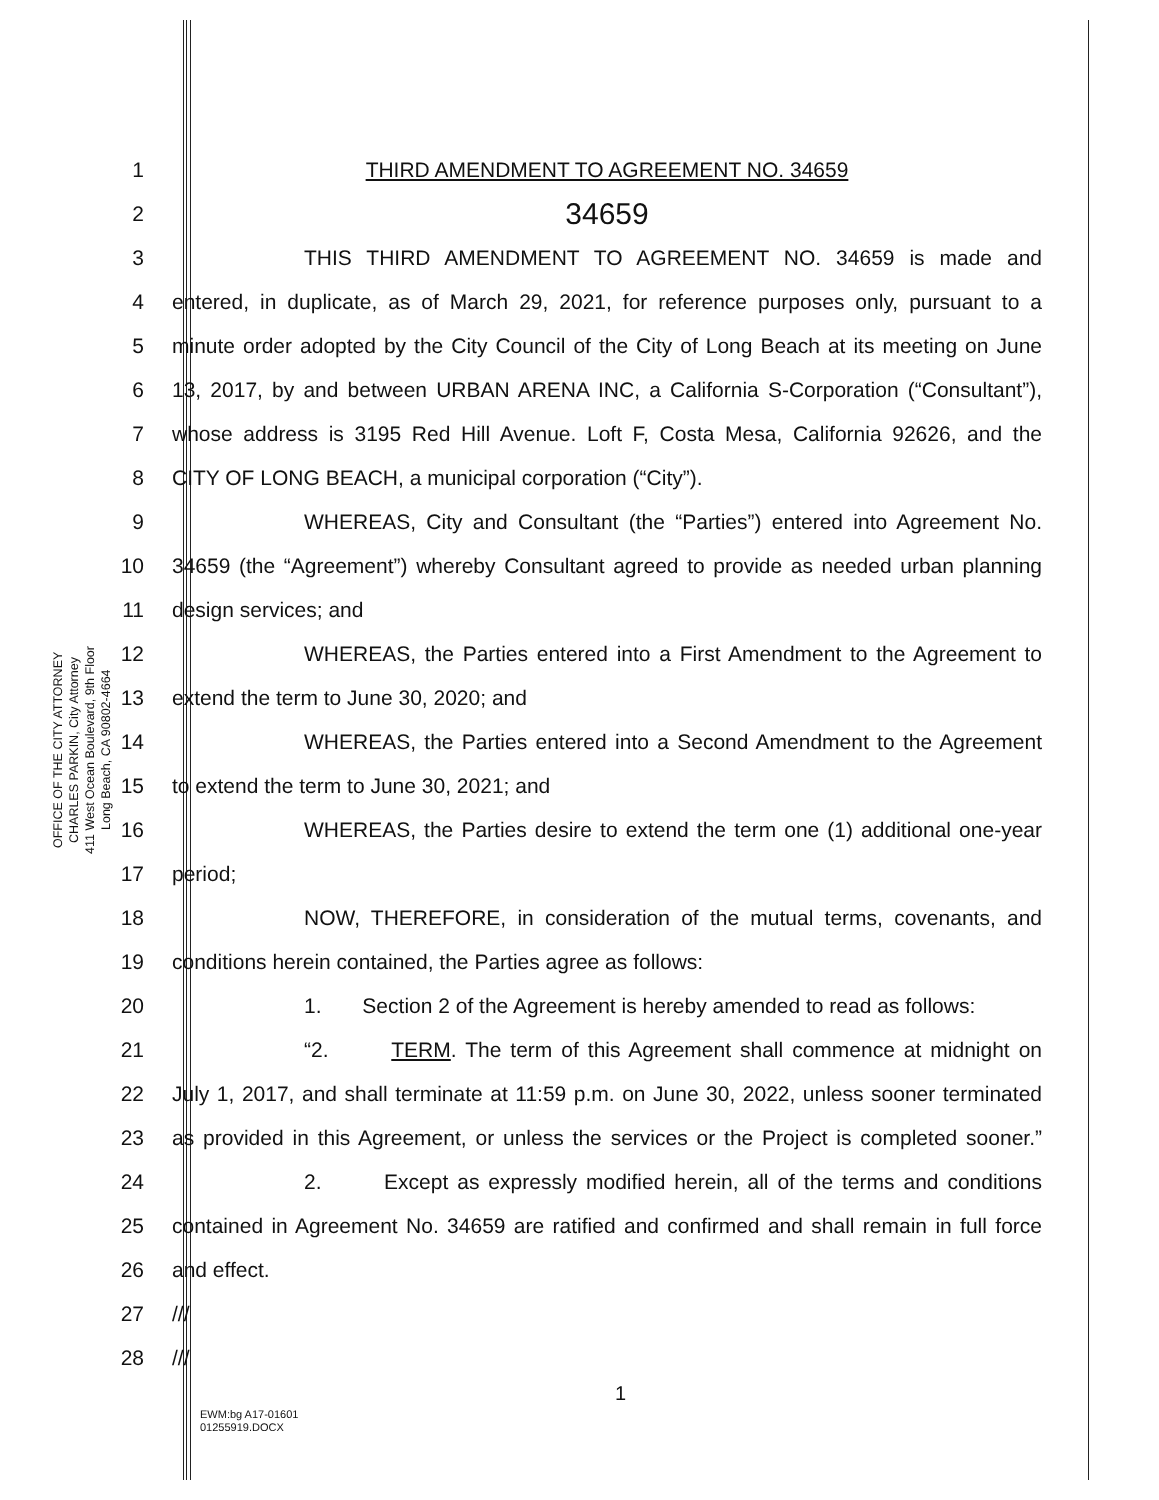OFFICE OF THE CITY ATTORNEY
CHARLES PARKIN, City Attorney
411 West Ocean Boulevard, 9th Floor
Long Beach, CA 90802-4664
1 THIRD AMENDMENT TO AGREEMENT NO. 34659
2
34659
3 THIS THIRD AMENDMENT TO AGREEMENT NO. 34659 is made and
4
entered, in duplicate, as of March 29, 2021, for reference purposes only, pursuant to a
5
minute order adopted by the City Council of the City of Long Beach at its meeting on June
6
13, 2017, by and between URBAN ARENA INC, a California S-Corporation (“Consultant”),
7
whose address is 3195 Red Hill Avenue. Loft F, Costa Mesa, California 92626, and the
8 CITY OF LONG BEACH, a municipal corporation (“City”).
9
WHEREAS, City and Consultant (the “Parties”) entered into Agreement No.
10
34659 (the “Agreement”) whereby Consultant agreed to provide as needed urban planning
11 design services; and
12
WHEREAS, the Parties entered into a First Amendment to the Agreement to
13 extend the term to June 30, 2020; and
14 WHEREAS, the Parties entered into a Second Amendment to the Agreement
15 to extend the term to June 30, 2021; and
16
WHEREAS, the Parties desire to extend the term one (1) additional one-year
17 period;
18 NOW, THEREFORE, in consideration of the mutual terms, covenants, and
19 conditions herein contained, the Parties agree as follows:
20
1. Section 2 of the Agreement is hereby amended to read as follows:
21
“2. TERM. The term of this Agreement shall commence at midnight on
22
July 1, 2017, and shall terminate at 11:59 p.m. on June 30, 2022, unless sooner terminated
23
as provided in this Agreement, or unless the services or the Project is completed sooner.”
24
2. Except as expressly modified herein, all of the terms and conditions
25
contained in Agreement No. 34659 are ratified and confirmed and shall remain in full force
26 and effect.
27 ///
28 ///
1
EWM:bg A17-01601
01255919.DOCX